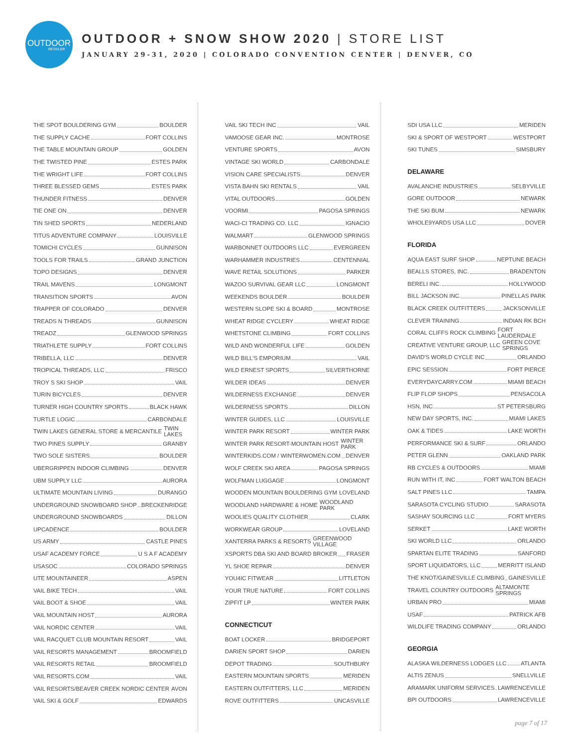OUTDOOR
RETAILER
OUTDOOR + SNOW SHOW 2020 | STORE LIST
JANUARY 29-31, 2020 | COLORADO CONVENTION CENTER | DENVER, CO
THE SPOT BOULDERING GYM BOULDER
THE SUPPLY CACHE FORT COLLINS
THE TABLE MOUNTAIN GROUP GOLDEN
THE TWISTED PINE ESTES PARK
THE WRIGHT LIFE FORT COLLINS
THREE BLESSED GEMS ESTES PARK
THUNDER FITNESS DENVER
TIE ONE ON DENVER
TIN SHED SPORTS NEDERLAND
TITUS ADVENTURE COMPANY LOUISVILLE
TOMICHI CYCLES GUNNISON
TOOLS FOR TRAILS GRAND JUNCTION
TOPO DESIGNS DENVER
TRAIL MAVENS LONGMONT
TRANSITION SPORTS AVON
TRAPPER OF COLORADO DENVER
TREADS N THREADS GUNNISON
TREADZ GLENWOOD SPRINGS
TRIATHLETE SUPPLY FORT COLLINS
TRIBELLA, LLC DENVER
TROPICAL THREADS, LLC FRISCO
TROY S SKI SHOP VAIL
TURIN BICYCLES DENVER
TURNER HIGH COUNTRY SPORTS BLACK HAWK
TURTLE LOGIC CARBONDALE
TWIN LAKES GENERAL STORE & MERCANTILE TWIN LAKES
TWO PINES SUPPLY GRANBY
TWO SOLE SISTERS BOULDER
UBERGRIPPEN INDOOR CLIMBING DENVER
UBM SUPPLY LLC AURORA
ULTIMATE MOUNTAIN LIVING DURANGO
UNDERGROUND SNOWBOARD SHOP BRECKENRIDGE
UNDERGROUND SNOWBOARDS DILLON
UPCADENCE BOULDER
US ARMY CASTLE PINES
USAF ACADEMY FORCE U S A F ACADEMY
USASOC COLORADO SPRINGS
UTE MOUNTAINEER ASPEN
VAIL BIKE TECH VAIL
VAIL BOOT & SHOE VAIL
VAIL MOUNTAIN HOST AURORA
VAIL NORDIC CENTER VAIL
VAIL RACQUET CLUB MOUNTAIN RESORT VAIL
VAIL RESORTS MANAGEMENT BROOMFIELD
VAIL RESORTS RETAIL BROOMFIELD
VAIL RESORTS.COM VAIL
VAIL RESORTS/BEAVER CREEK NORDIC CENTER AVON
VAIL SKI & GOLF EDWARDS
VAIL SKI TECH INC VAIL
VAMOOSE GEAR INC. MONTROSE
VENTURE SPORTS AVON
VINTAGE SKI WORLD CARBONDALE
VISION CARE SPECIALISTS DENVER
VISTA BAHN SKI RENTALS VAIL
VITAL OUTDOORS GOLDEN
VOORMI PAGOSA SPRINGS
WACI-CI TRADING CO. LLC IGNACIO
WALMART GLENWOOD SPRINGS
WARBONNET OUTDOORS LLC EVERGREEN
WARHAMMER INDUSTRIES CENTENNIAL
WAVE RETAIL SOLUTIONS PARKER
WAZOO SURVIVAL GEAR LLC LONGMONT
WEEKENDS BOULDER BOULDER
WESTERN SLOPE SKI & BOARD MONTROSE
WHEAT RIDGE CYCLERY WHEAT RIDGE
WHETSTONE CLIMBING FORT COLLINS
WILD AND WONDERFUL LIFE GOLDEN
WILD BILL'S EMPORIUM VAIL
WILD ERNEST SPORTS SILVERTHORNE
WILDER IDEAS DENVER
WILDERNESS EXCHANGE DENVER
WILDERNESS SPORTS DILLON
WINTER GUIDES, LLC LOUISVILLE
WINTER PARK RESORT WINTER PARK
WINTER PARK RESORT-MOUNTAIN HOST WINTER PARK
WINTERKIDS.COM / WINTERWOMEN.COM DENVER
WOLF CREEK SKI AREA PAGOSA SPRINGS
WOLFMAN LUGGAGE LONGMONT
WOODEN MOUNTAIN BOULDERING GYM LOVELAND
WOODLAND HARDWARE & HOME WOODLAND PARK
WOOLIES QUALITY CLOTHIER CLARK
WORKWEAR GROUP LOVELAND
XANTERRA PARKS & RESORTS GREENWOOD VILLAGE
XSPORTS DBA SKI AND BOARD BROKER FRASER
YL SHOE REPAIR DENVER
YOU4IC FITWEAR LITTLETON
YOUR TRUE NATURE FORT COLLINS
ZIPFIT LP WINTER PARK
CONNECTICUT
BOAT LOCKER BRIDGEPORT
DARIEN SPORT SHOP DARIEN
DEPOT TRADING SOUTHBURY
EASTERN MOUNTAIN SPORTS MERIDEN
EASTERN OUTFITTERS, LLC MERIDEN
ROVE OUTFITTERS UNCASVILLE
SDI USA LLC MERIDEN
SKI & SPORT OF WESTPORT WESTPORT
SKI TUNES SIMSBURY
DELAWARE
AVALANCHE INDUSTRIES SELBYVILLE
GORE OUTDOOR NEWARK
THE SKI BUM NEWARK
WHOLE9YARDS USA LLC DOVER
FLORIDA
AQUA EAST SURF SHOP NEPTUNE BEACH
BEALLS STORES, INC. BRADENTON
BERELI INC. HOLLYWOOD
BILL JACKSON INC. PINELLAS PARK
BLACK CREEK OUTFITTERS JACKSONVILLE
CLEVER TRAINING INDIAN RK BCH
CORAL CLIFFS ROCK CLIMBING FORT LAUDERDALE
CREATIVE VENTURE GROUP, LLC GREEN COVE SPRINGS
DAVID'S WORLD CYCLE INC ORLANDO
EPIC SESSION FORT PIERCE
EVERYDAYCARRY.COM MIAMI BEACH
FLIP FLOP SHOPS PENSACOLA
HSN, INC. ST PETERSBURG
NEW DAY SPORTS, INC. MIAMI LAKES
OAK & TIDES LAKE WORTH
PERFORMANCE SKI & SURF ORLANDO
PETER GLENN OAKLAND PARK
RB CYCLES & OUTDOORS MIAMI
RUN WITH IT, INC FORT WALTON BEACH
SALT PINES LLC TAMPA
SARASOTA CYCLING STUDIO SARASOTA
SASHAY SOURCING LLC FORT MYERS
SERKET LAKE WORTH
SKI WORLD LLC ORLANDO
SPARTAN ELITE TRADING SANFORD
SPORT LIQUIDATORS, LLC MERRITT ISLAND
THE KNOT/GAINESVILLE CLIMBING GAINESVILLE
TRAVEL COUNTRY OUTDOORS ALTAMONTE SPRINGS
URBAN PRO MIAMI
USAF PATRICK AFB
WILDLIFE TRADING COMPANY ORLANDO
GEORGIA
ALASKA WILDERNESS LODGES LLC ATLANTA
ALTIS ZENUS SNELLVILLE
ARAMARK UNIFORM SERVICES LAWRENCEVILLE
BPI OUTDOORS LAWRENCEVILLE
page 7 of 17